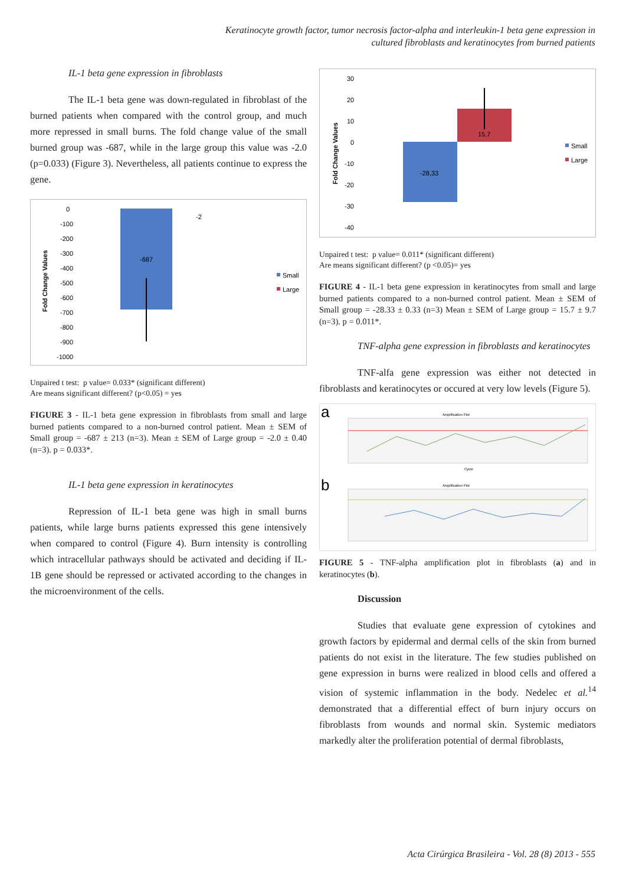Keratinocyte growth factor, tumor necrosis factor-alpha and interleukin-1 beta gene expression in cultured fibroblasts and keratinocytes from burned patients
IL-1 beta gene expression in fibroblasts
The IL-1 beta gene was down-regulated in fibroblast of the burned patients when compared with the control group, and much more repressed in small burns. The fold change value of the small burned group was -687, while in the large group this value was -2.0 (p=0.033) (Figure 3). Nevertheless, all patients continue to express the gene.
0
-100
-200
-300
-400
-500
-600
-700
-800
-900
-1000
Fold Change Values
-687
-2
Small
Large
Unpaired t test: p value= 0.033* (significant different)
Are means significant different? (p<0.05) = yes
FIGURE 3 - IL-1 beta gene expression in fibroblasts from small and large burned patients compared to a non-burned control patient. Mean ± SEM of Small group = -687 ± 213 (n=3). Mean ± SEM of Large group = -2.0 ± 0.40 (n=3). p = 0.033*.
IL-1 beta gene expression in keratinocytes
Repression of IL-1 beta gene was high in small burns patients, while large burns patients expressed this gene intensively when compared to control (Figure 4). Burn intensity is controlling which intracellular pathways should be activated and deciding if IL-1B gene should be repressed or activated according to the changes in the microenvironment of the cells.
30
20
10
0
-10
-20
-30
-40
Fold Change Values
-28,33
15,7
Small
Large
Unpaired t test: p value= 0.011* (significant different)
Are means significant different? (p <0.05)= yes
FIGURE 4 - IL-1 beta gene expression in keratinocytes from small and large burned patients compared to a non-burned control patient. Mean ± SEM of Small group = -28.33 ± 0.33 (n=3) Mean ± SEM of Large group = 15.7 ± 9.7 (n=3). p = 0.011*.
TNF-alpha gene expression in fibroblasts and keratinocytes
TNF-alfa gene expression was either not detected in fibroblasts and keratinocytes or occured at very low levels (Figure 5).
a
Amplification Plot
Cycle
b
Amplification Plot
FIGURE 5 - TNF-alpha amplification plot in fibroblasts (a) and in keratinocytes (b).
Discussion
Studies that evaluate gene expression of cytokines and growth factors by epidermal and dermal cells of the skin from burned patients do not exist in the literature. The few studies published on gene expression in burns were realized in blood cells and offered a vision of systemic inflammation in the body. Nedelec et al.<sup>14</sup> demonstrated that a differential effect of burn injury occurs on fibroblasts from wounds and normal skin. Systemic mediators markedly alter the proliferation potential of dermal fibroblasts,
Acta Cirúrgica Brasileira - Vol. 28 (8) 2013 - 555